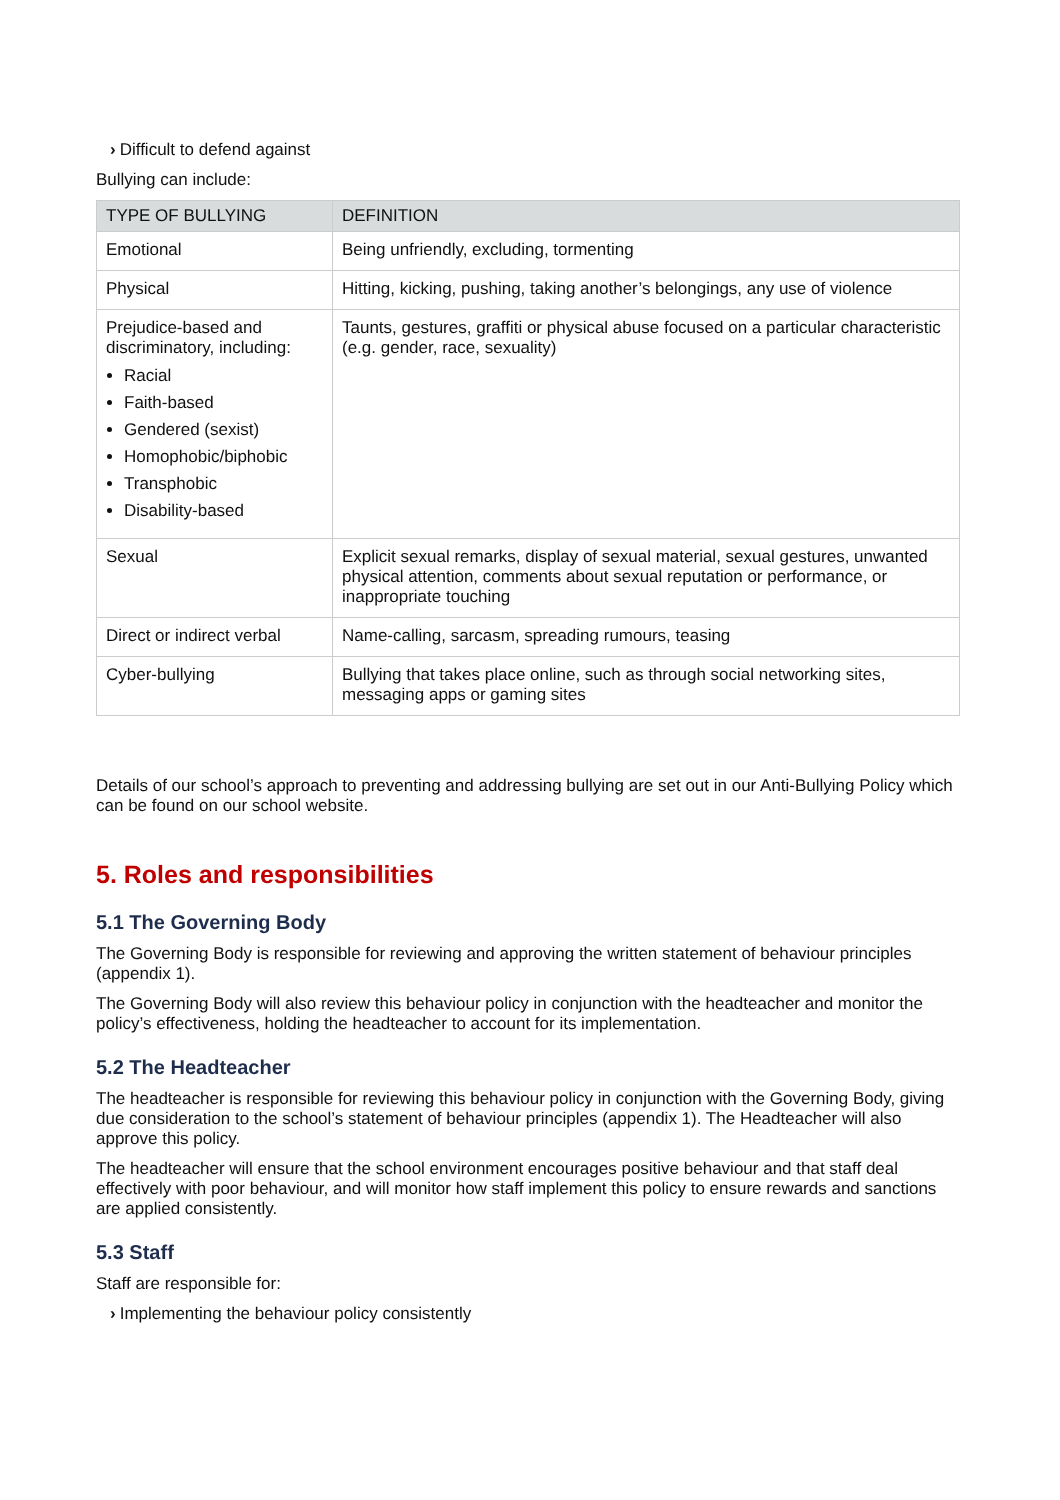› Difficult to defend against
Bullying can include:
| TYPE OF BULLYING | DEFINITION |
| --- | --- |
| Emotional | Being unfriendly, excluding, tormenting |
| Physical | Hitting, kicking, pushing, taking another’s belongings, any use of violence |
| Prejudice-based and discriminatory, including: Racial Faith-based Gendered (sexist) Homophobic/biphobic Transphobic Disability-based | Taunts, gestures, graffiti or physical abuse focused on a particular characteristic (e.g. gender, race, sexuality) |
| Sexual | Explicit sexual remarks, display of sexual material, sexual gestures, unwanted physical attention, comments about sexual reputation or performance, or inappropriate touching |
| Direct or indirect verbal | Name-calling, sarcasm, spreading rumours, teasing |
| Cyber-bullying | Bullying that takes place online, such as through social networking sites, messaging apps or gaming sites |
Details of our school’s approach to preventing and addressing bullying are set out in our Anti-Bullying Policy which can be found on our school website.
5. Roles and responsibilities
5.1 The Governing Body
The Governing Body is responsible for reviewing and approving the written statement of behaviour principles (appendix 1).
The Governing Body will also review this behaviour policy in conjunction with the headteacher and monitor the policy’s effectiveness, holding the headteacher to account for its implementation.
5.2 The Headteacher
The headteacher is responsible for reviewing this behaviour policy in conjunction with the Governing Body, giving due consideration to the school’s statement of behaviour principles (appendix 1). The Headteacher will also approve this policy.
The headteacher will ensure that the school environment encourages positive behaviour and that staff deal effectively with poor behaviour, and will monitor how staff implement this policy to ensure rewards and sanctions are applied consistently.
5.3 Staff
Staff are responsible for:
› Implementing the behaviour policy consistently